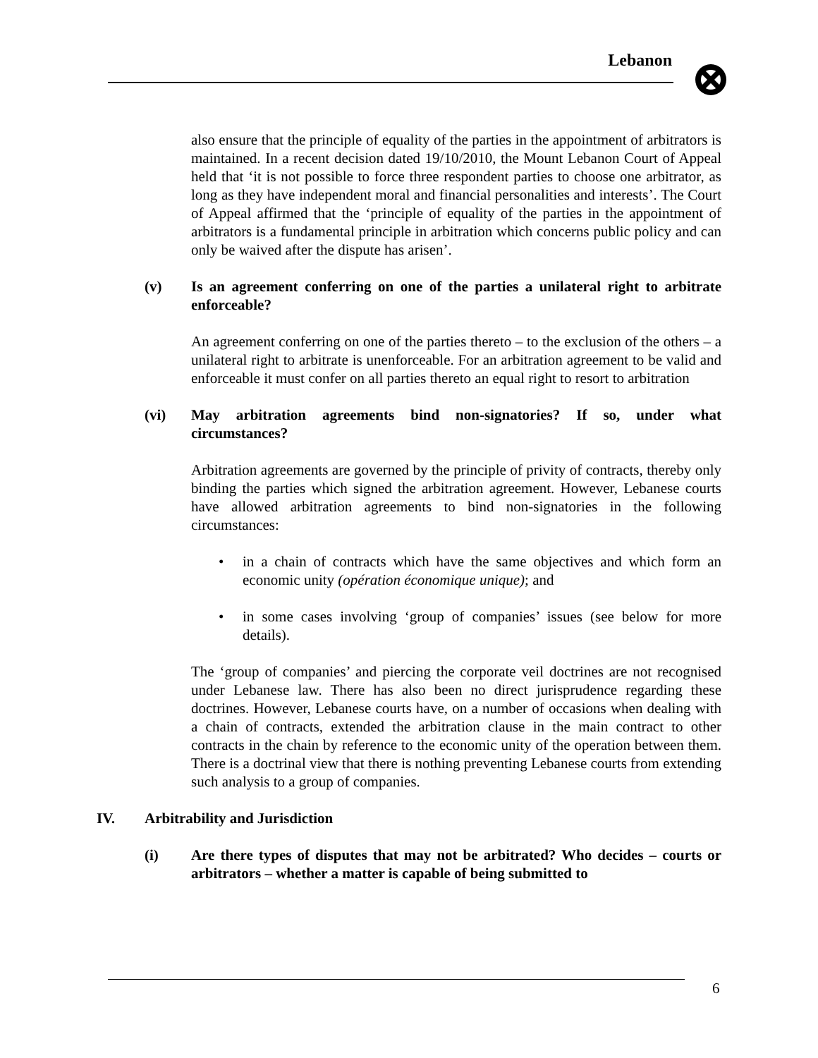Lebanon
also ensure that the principle of equality of the parties in the appointment of arbitrators is maintained. In a recent decision dated 19/10/2010, the Mount Lebanon Court of Appeal held that ‘it is not possible to force three respondent parties to choose one arbitrator, as long as they have independent moral and financial personalities and interests’. The Court of Appeal affirmed that the ‘principle of equality of the parties in the appointment of arbitrators is a fundamental principle in arbitration which concerns public policy and can only be waived after the dispute has arisen’.
(v) Is an agreement conferring on one of the parties a unilateral right to arbitrate enforceable?
An agreement conferring on one of the parties thereto – to the exclusion of the others – a unilateral right to arbitrate is unenforceable. For an arbitration agreement to be valid and enforceable it must confer on all parties thereto an equal right to resort to arbitration
(vi) May arbitration agreements bind non-signatories? If so, under what circumstances?
Arbitration agreements are governed by the principle of privity of contracts, thereby only binding the parties which signed the arbitration agreement. However, Lebanese courts have allowed arbitration agreements to bind non-signatories in the following circumstances:
• in a chain of contracts which have the same objectives and which form an economic unity (opération économique unique); and
• in some cases involving ‘group of companies’ issues (see below for more details).
The ‘group of companies’ and piercing the corporate veil doctrines are not recognised under Lebanese law. There has also been no direct jurisprudence regarding these doctrines. However, Lebanese courts have, on a number of occasions when dealing with a chain of contracts, extended the arbitration clause in the main contract to other contracts in the chain by reference to the economic unity of the operation between them. There is a doctrinal view that there is nothing preventing Lebanese courts from extending such analysis to a group of companies.
IV. Arbitrability and Jurisdiction
(i) Are there types of disputes that may not be arbitrated? Who decides – courts or arbitrators – whether a matter is capable of being submitted to
6